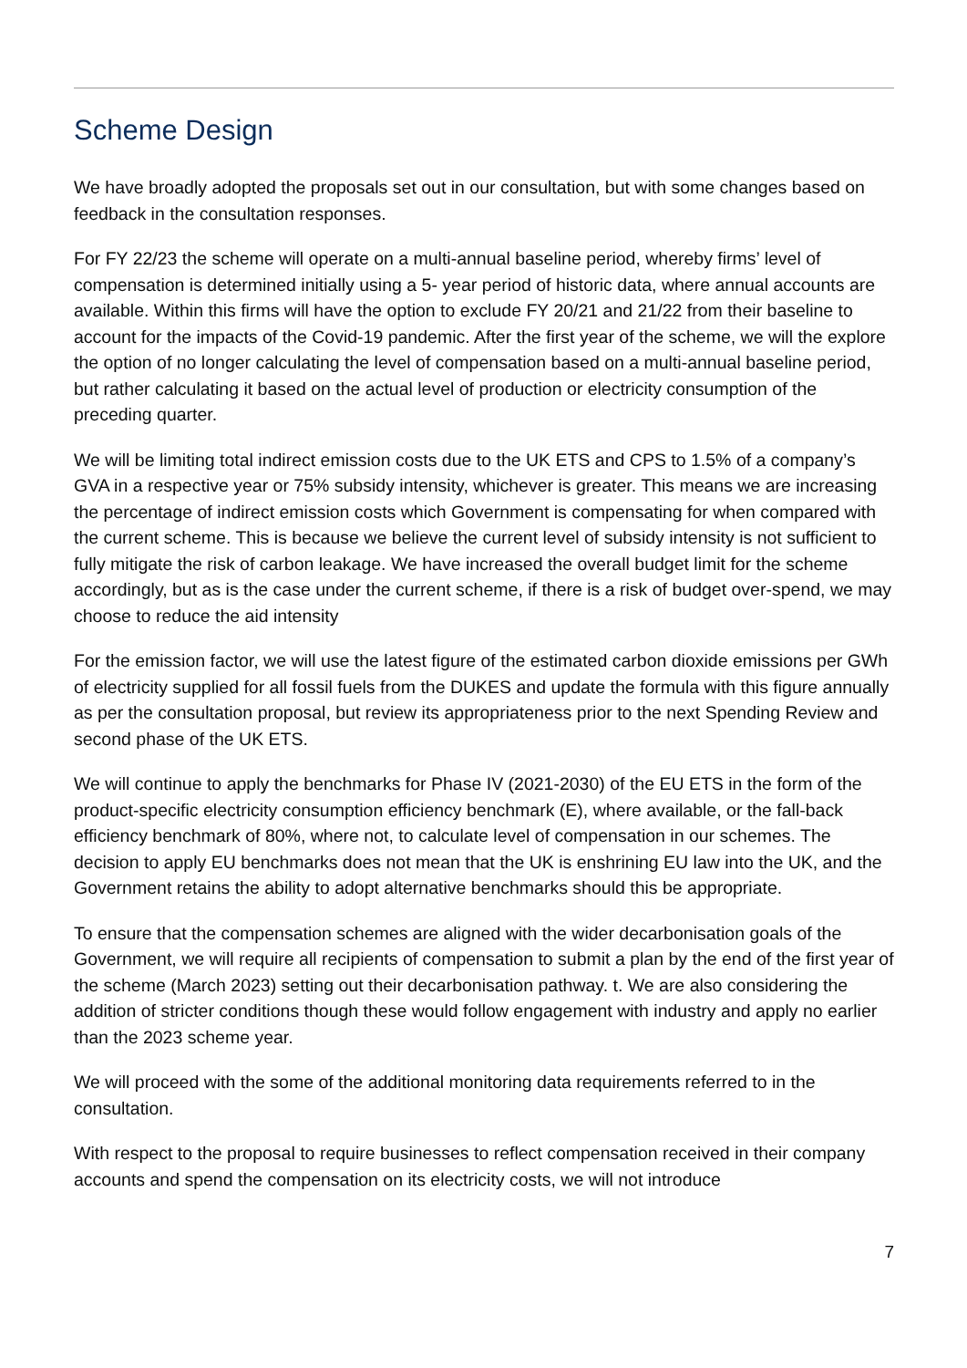Scheme Design
We have broadly adopted the proposals set out in our consultation, but with some changes based on feedback in the consultation responses.
For FY 22/23 the scheme will operate on a multi-annual baseline period, whereby firms’ level of compensation is determined initially using a 5- year period of historic data, where annual accounts are available. Within this firms will have the option to exclude FY 20/21 and 21/22 from their baseline to account for the impacts of the Covid-19 pandemic. After the first year of the scheme, we will the explore the option of no longer calculating the level of compensation based on a multi-annual baseline period, but rather calculating it based on the actual level of production or electricity consumption of the preceding quarter.
We will be limiting total indirect emission costs due to the UK ETS and CPS to 1.5% of a company’s GVA in a respective year or 75% subsidy intensity, whichever is greater. This means we are increasing the percentage of indirect emission costs which Government is compensating for when compared with the current scheme. This is because we believe the current level of subsidy intensity is not sufficient to fully mitigate the risk of carbon leakage. We have increased the overall budget limit for the scheme accordingly, but as is the case under the current scheme, if there is a risk of budget over-spend, we may choose to reduce the aid intensity
For the emission factor, we will use the latest figure of the estimated carbon dioxide emissions per GWh of electricity supplied for all fossil fuels from the DUKES and update the formula with this figure annually as per the consultation proposal, but review its appropriateness prior to the next Spending Review and second phase of the UK ETS.
We will continue to apply the benchmarks for Phase IV (2021-2030) of the EU ETS in the form of the product-specific electricity consumption efficiency benchmark (E), where available, or the fall-back efficiency benchmark of 80%, where not, to calculate level of compensation in our schemes. The decision to apply EU benchmarks does not mean that the UK is enshrining EU law into the UK, and the Government retains the ability to adopt alternative benchmarks should this be appropriate.
To ensure that the compensation schemes are aligned with the wider decarbonisation goals of the Government, we will require all recipients of compensation to submit a plan by the end of the first year of the scheme (March 2023) setting out their decarbonisation pathway. t. We are also considering the addition of stricter conditions though these would follow engagement with industry and apply no earlier than the 2023 scheme year.
We will proceed with the some of the additional monitoring data requirements referred to in the consultation.
With respect to the proposal to require businesses to reflect compensation received in their company accounts and spend the compensation on its electricity costs, we will not introduce
7